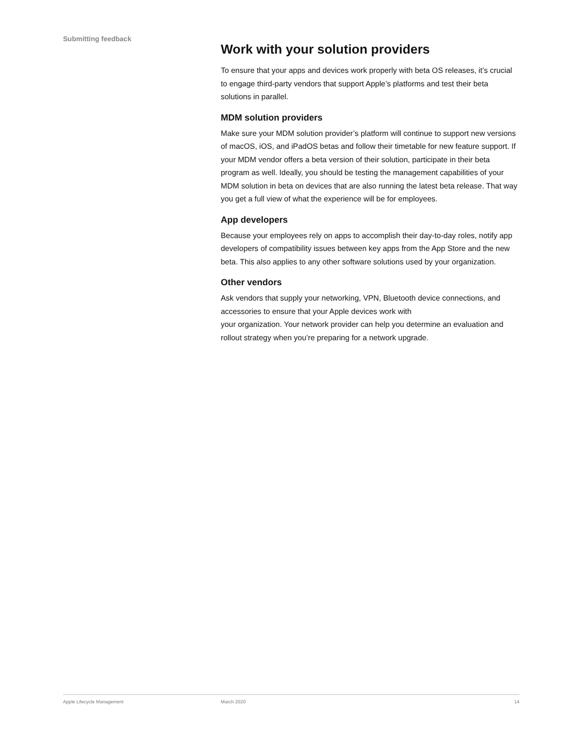Submitting feedback
Work with your solution providers
To ensure that your apps and devices work properly with beta OS releases, it’s crucial to engage third-party vendors that support Apple’s platforms and test their beta solutions in parallel.
MDM solution providers
Make sure your MDM solution provider’s platform will continue to support new versions of macOS, iOS, and iPadOS betas and follow their timetable for new feature support. If your MDM vendor offers a beta version of their solution, participate in their beta program as well. Ideally, you should be testing the management capabilities of your MDM solution in beta on devices that are also running the latest beta release. That way you get a full view of what the experience will be for employees.
App developers
Because your employees rely on apps to accomplish their day-to-day roles, notify app developers of compatibility issues between key apps from the App Store and the new beta. This also applies to any other software solutions used by your organization.
Other vendors
Ask vendors that supply your networking, VPN, Bluetooth device connections, and accessories to ensure that your Apple devices work with
your organization. Your network provider can help you determine an evaluation and rollout strategy when you’re preparing for a network upgrade.
Apple Lifecycle Management March 2020 14